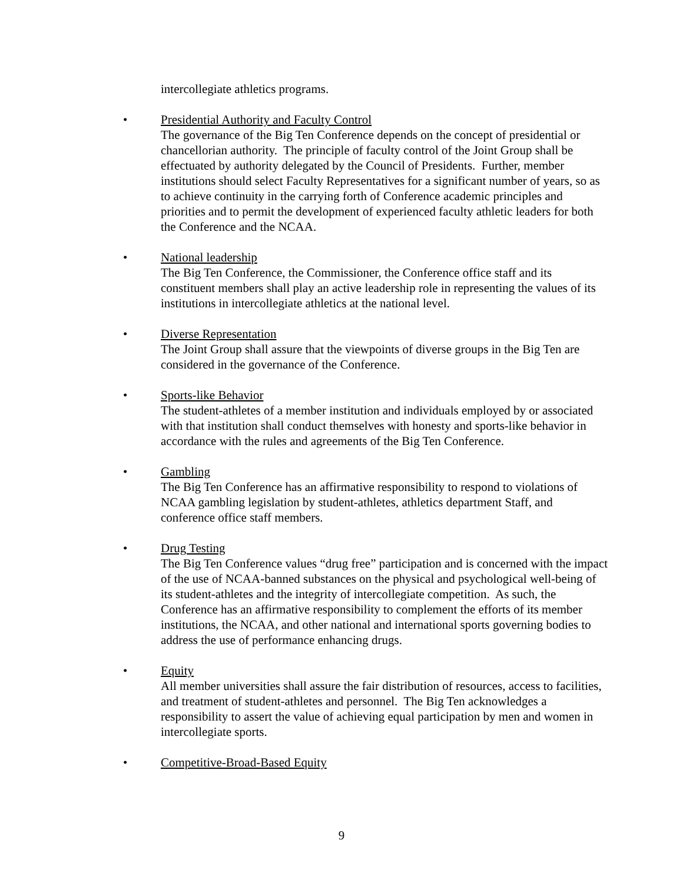intercollegiate athletics programs.
•
Presidential Authority and Faculty Control
The governance of the Big Ten Conference depends on the concept of presidential or chancellorian authority. The principle of faculty control of the Joint Group shall be effectuated by authority delegated by the Council of Presidents. Further, member institutions should select Faculty Representatives for a significant number of years, so as to achieve continuity in the carrying forth of Conference academic principles and priorities and to permit the development of experienced faculty athletic leaders for both the Conference and the NCAA.
•
National leadership
The Big Ten Conference, the Commissioner, the Conference office staff and its constituent members shall play an active leadership role in representing the values of its institutions in intercollegiate athletics at the national level.
•
Diverse Representation
The Joint Group shall assure that the viewpoints of diverse groups in the Big Ten are considered in the governance of the Conference.
•
Sports-like Behavior
The student-athletes of a member institution and individuals employed by or associated with that institution shall conduct themselves with honesty and sports-like behavior in accordance with the rules and agreements of the Big Ten Conference.
•
Gambling
The Big Ten Conference has an affirmative responsibility to respond to violations of NCAA gambling legislation by student-athletes, athletics department Staff, and conference office staff members.
•
Drug Testing
The Big Ten Conference values “drug free” participation and is concerned with the impact of the use of NCAA-banned substances on the physical and psychological well-being of its student-athletes and the integrity of intercollegiate competition. As such, the Conference has an affirmative responsibility to complement the efforts of its member institutions, the NCAA, and other national and international sports governing bodies to address the use of performance enhancing drugs.
•
Equity
All member universities shall assure the fair distribution of resources, access to facilities, and treatment of student-athletes and personnel. The Big Ten acknowledges a responsibility to assert the value of achieving equal participation by men and women in intercollegiate sports.
•
Competitive-Broad-Based Equity
9